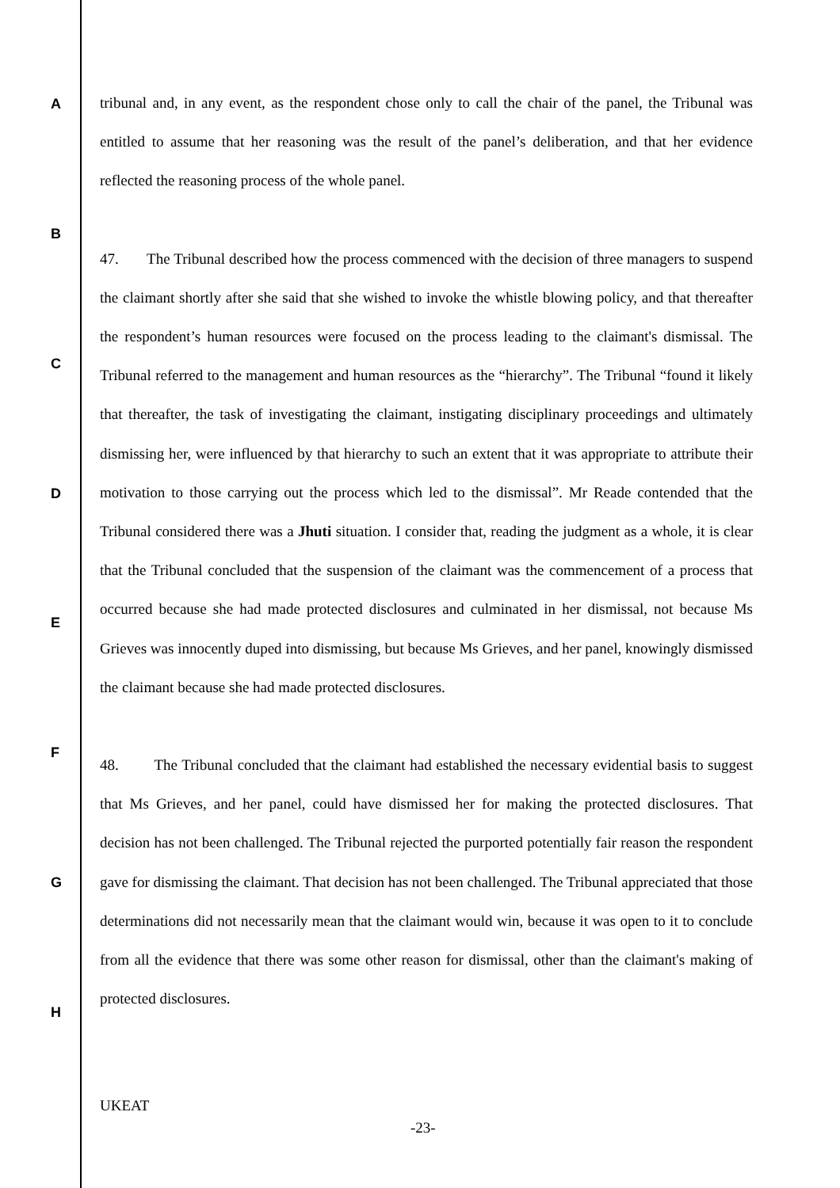A
B
C
D
E
F
G
H
tribunal and, in any event, as the respondent chose only to call the chair of the panel, the Tribunal was entitled to assume that her reasoning was the result of the panel’s deliberation, and that her evidence reflected the reasoning process of the whole panel.
47. The Tribunal described how the process commenced with the decision of three managers to suspend the claimant shortly after she said that she wished to invoke the whistle blowing policy, and that thereafter the respondent’s human resources were focused on the process leading to the claimant's dismissal. The Tribunal referred to the management and human resources as the “hierarchy”. The Tribunal “found it likely that thereafter, the task of investigating the claimant, instigating disciplinary proceedings and ultimately dismissing her, were influenced by that hierarchy to such an extent that it was appropriate to attribute their motivation to those carrying out the process which led to the dismissal”. Mr Reade contended that the Tribunal considered there was a Jhuti situation. I consider that, reading the judgment as a whole, it is clear that the Tribunal concluded that the suspension of the claimant was the commencement of a process that occurred because she had made protected disclosures and culminated in her dismissal, not because Ms Grieves was innocently duped into dismissing, but because Ms Grieves, and her panel, knowingly dismissed the claimant because she had made protected disclosures.
48. The Tribunal concluded that the claimant had established the necessary evidential basis to suggest that Ms Grieves, and her panel, could have dismissed her for making the protected disclosures. That decision has not been challenged. The Tribunal rejected the purported potentially fair reason the respondent gave for dismissing the claimant. That decision has not been challenged. The Tribunal appreciated that those determinations did not necessarily mean that the claimant would win, because it was open to it to conclude from all the evidence that there was some other reason for dismissal, other than the claimant's making of protected disclosures.
UKEAT
-23-